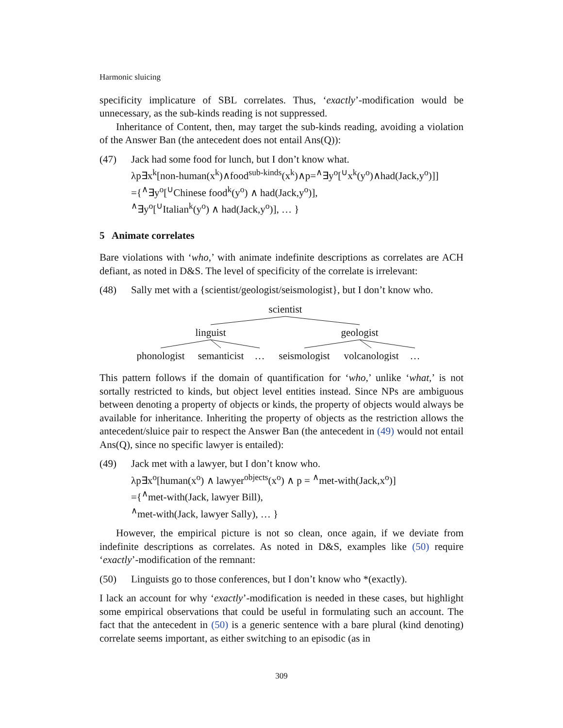Harmonic sluicing
specificity implicature of SBL correlates. Thus, ‘exactly’-modification would be unnecessary, as the sub-kinds reading is not suppressed.
Inheritance of Content, then, may target the sub-kinds reading, avoiding a violation of the Answer Ban (the antecedent does not entail Ans(Q)):
(47) Jack had some food for lunch, but I don’t know what.
λp∃x<sup>k</sup>[non-human(x<sup>k</sup>)∧food<sup>sub-kinds</sup>(x<sup>k</sup>)∧p=<sup>∧</sup>∃y<sup>o</sup>[<sup>∪</sup>x<sup>k</sup>(y<sup>o</sup>)∧had(Jack,y<sup>o</sup>)]]
={<sup>∧</sup>∃y<sup>o</sup>[<sup>∪</sup>Chinese food<sup>k</sup>(y<sup>o</sup>) ∧ had(Jack,y<sup>o</sup>)],
<sup>∧</sup>∃y<sup>o</sup>[<sup>∪</sup>Italian<sup>k</sup>(y<sup>o</sup>) ∧ had(Jack,y<sup>o</sup>)], … }
5 Animate correlates
Bare violations with ‘who,’ with animate indefinite descriptions as correlates are ACH defiant, as noted in D&S. The level of specificity of the correlate is irrelevant:
(48) Sally met with a {scientist/geologist/seismologist}, but I don’t know who.
scientist
linguist
geologist
phonologist
semanticist
…
seismologist
volcanologist
…
This pattern follows if the domain of quantification for ‘who,’ unlike ‘what,’ is not sortally restricted to kinds, but object level entities instead. Since NPs are ambiguous between denoting a property of objects or kinds, the property of objects would always be available for inheritance. Inheriting the property of objects as the restriction allows the antecedent/sluice pair to respect the Answer Ban (the antecedent in (49) would not entail Ans(Q), since no specific lawyer is entailed):
(49) Jack met with a lawyer, but I don’t know who.
λp∃x<sup>o</sup>[human(x<sup>o</sup>) ∧ lawyer<sup>objects</sup>(x<sup>o</sup>) ∧ p = <sup>∧</sup>met-with(Jack,x<sup>o</sup>)]
={<sup>∧</sup>met-with(Jack, lawyer Bill),
<sup>∧</sup>met-with(Jack, lawyer Sally), … }
However, the empirical picture is not so clean, once again, if we deviate from indefinite descriptions as correlates. As noted in D&S, examples like (50) require ‘exactly’-modification of the remnant:
(50) Linguists go to those conferences, but I don’t know who *(exactly).
I lack an account for why ‘exactly’-modification is needed in these cases, but highlight some empirical observations that could be useful in formulating such an account. The fact that the antecedent in (50) is a generic sentence with a bare plural (kind denoting) correlate seems important, as either switching to an episodic (as in
309